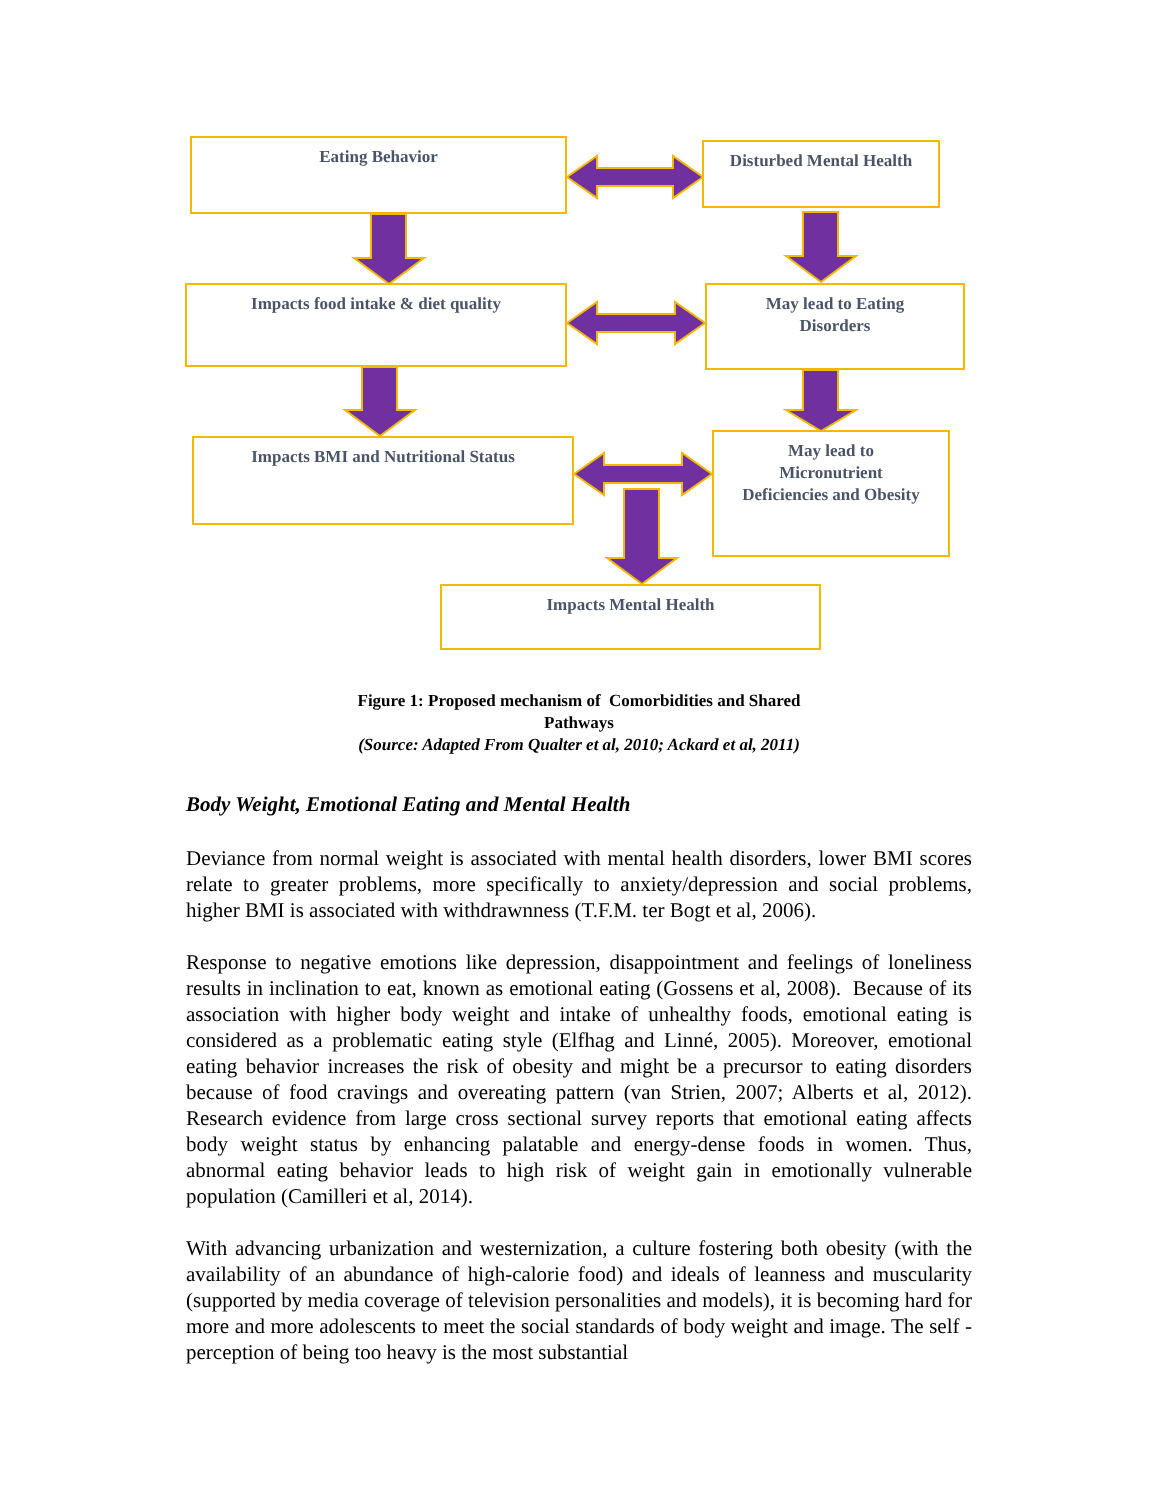Eating Behavior Disturbed Mental Health
Impacts food intake & diet quality
May lead to Eating
Disorders
Impacts BMI and Nutritional Status
May lead to
Micronutrient
Deficiencies and Obesity
Impacts Mental Health
Figure 1: Proposed mechanism of Comorbidities and Shared
Pathways
(Source: Adapted From Qualter et al, 2010; Ackard et al, 2011)
Body Weight, Emotional Eating and Mental Health
Deviance from normal weight is associated with mental health disorders, lower BMI scores relate to greater problems, more specifically to anxiety/depression and social problems, higher BMI is associated with withdrawnness (T.F.M. ter Bogt et al, 2006).
Response to negative emotions like depression, disappointment and feelings of loneliness results in inclination to eat, known as emotional eating (Gossens et al, 2008). Because of its association with higher body weight and intake of unhealthy foods, emotional eating is considered as a problematic eating style (Elfhag and Linné, 2005). Moreover, emotional eating behavior increases the risk of obesity and might be a precursor to eating disorders because of food cravings and overeating pattern (van Strien, 2007; Alberts et al, 2012). Research evidence from large cross sectional survey reports that emotional eating affects body weight status by enhancing palatable and energy-dense foods in women. Thus, abnormal eating behavior leads to high risk of weight gain in emotionally vulnerable population (Camilleri et al, 2014).
With advancing urbanization and westernization, a culture fostering both obesity (with the availability of an abundance of high-calorie food) and ideals of leanness and muscularity (supported by media coverage of television personalities and models), it is becoming hard for more and more adolescents to meet the social standards of body weight and image. The self - perception of being too heavy is the most substantial